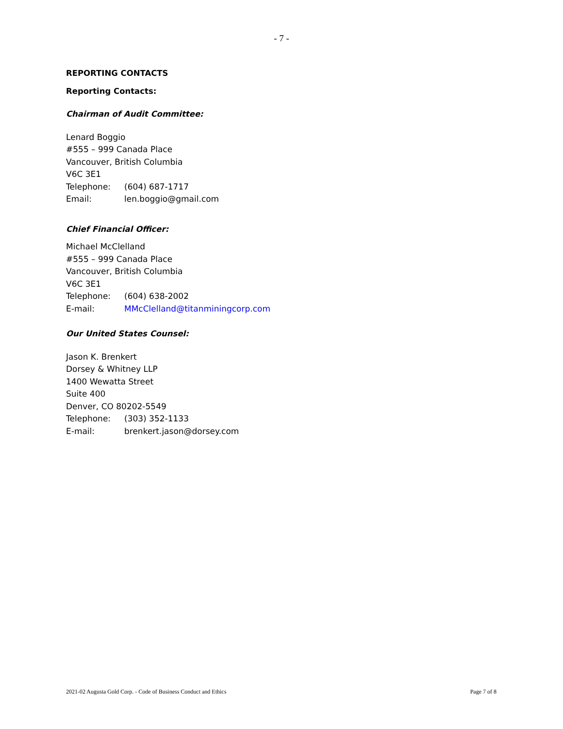- 7 -
REPORTING CONTACTS
Reporting Contacts:
Chairman of Audit Committee:
Lenard Boggio
#555 – 999 Canada Place
Vancouver, British Columbia
V6C 3E1
Telephone: (604) 687-1717
Email: len.boggio@gmail.com
Chief Financial Officer:
Michael McClelland
#555 – 999 Canada Place
Vancouver, British Columbia
V6C 3E1
Telephone: (604) 638-2002
E-mail: MMcClelland@titanminingcorp.com
Our United States Counsel:
Jason K. Brenkert
Dorsey & Whitney LLP
1400 Wewatta Street
Suite 400
Denver, CO 80202-5549
Telephone: (303) 352-1133
E-mail: brenkert.jason@dorsey.com
2021-02 Augusta Gold Corp. - Code of Business Conduct and Ethics Page 7 of 8